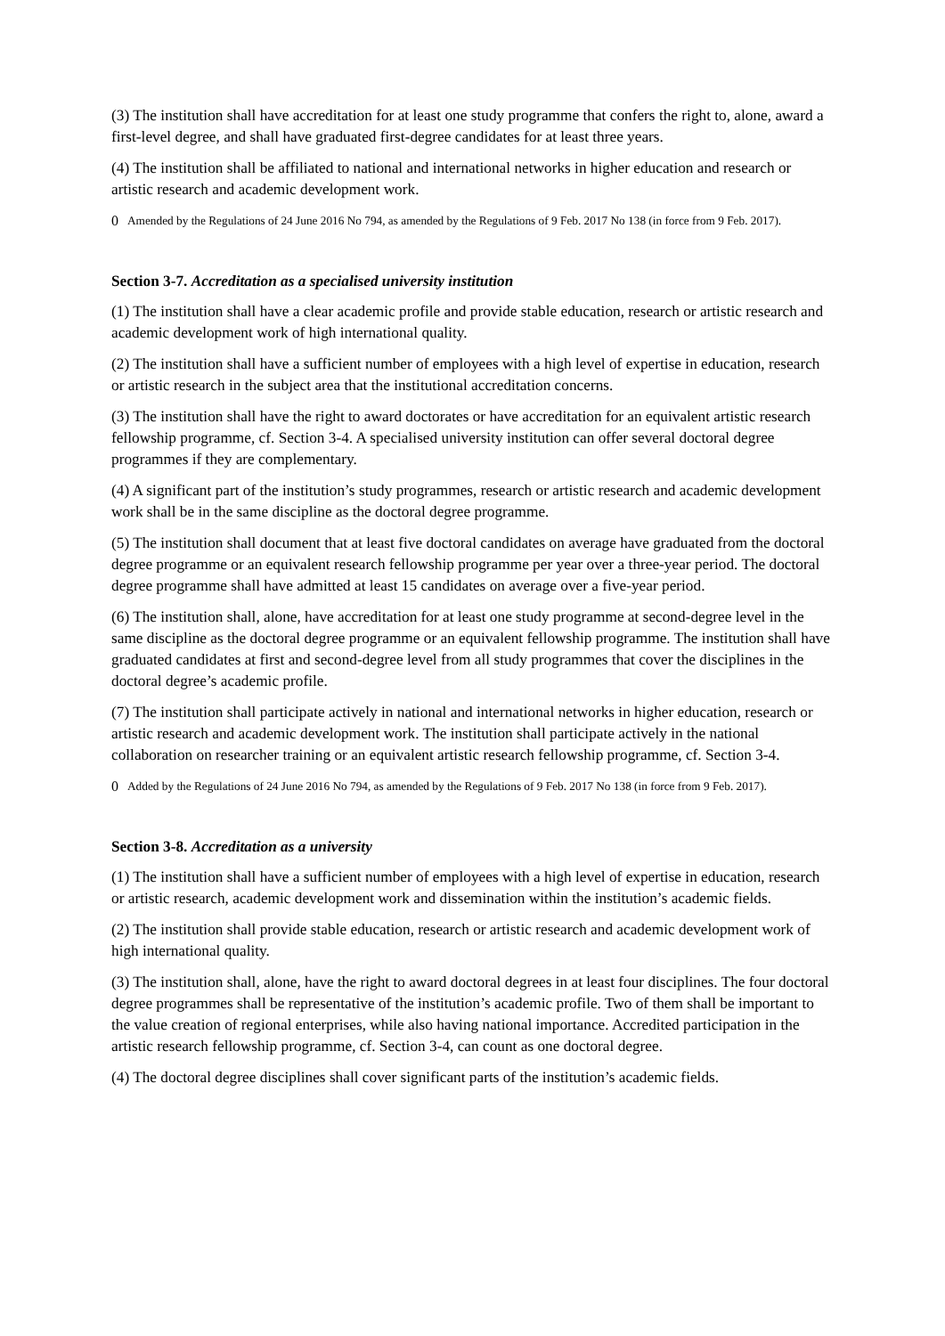(3) The institution shall have accreditation for at least one study programme that confers the right to, alone, award a first-level degree, and shall have graduated first-degree candidates for at least three years.
(4) The institution shall be affiliated to national and international networks in higher education and research or artistic research and academic development work.
0 Amended by the Regulations of 24 June 2016 No 794, as amended by the Regulations of 9 Feb. 2017 No 138 (in force from 9 Feb. 2017).
Section 3-7. Accreditation as a specialised university institution
(1) The institution shall have a clear academic profile and provide stable education, research or artistic research and academic development work of high international quality.
(2) The institution shall have a sufficient number of employees with a high level of expertise in education, research or artistic research in the subject area that the institutional accreditation concerns.
(3) The institution shall have the right to award doctorates or have accreditation for an equivalent artistic research fellowship programme, cf. Section 3-4. A specialised university institution can offer several doctoral degree programmes if they are complementary.
(4) A significant part of the institution’s study programmes, research or artistic research and academic development work shall be in the same discipline as the doctoral degree programme.
(5) The institution shall document that at least five doctoral candidates on average have graduated from the doctoral degree programme or an equivalent research fellowship programme per year over a three-year period. The doctoral degree programme shall have admitted at least 15 candidates on average over a five-year period.
(6) The institution shall, alone, have accreditation for at least one study programme at second-degree level in the same discipline as the doctoral degree programme or an equivalent fellowship programme. The institution shall have graduated candidates at first and second-degree level from all study programmes that cover the disciplines in the doctoral degree’s academic profile.
(7) The institution shall participate actively in national and international networks in higher education, research or artistic research and academic development work. The institution shall participate actively in the national collaboration on researcher training or an equivalent artistic research fellowship programme, cf. Section 3-4.
0 Added by the Regulations of 24 June 2016 No 794, as amended by the Regulations of 9 Feb. 2017 No 138 (in force from 9 Feb. 2017).
Section 3-8. Accreditation as a university
(1) The institution shall have a sufficient number of employees with a high level of expertise in education, research or artistic research, academic development work and dissemination within the institution’s academic fields.
(2) The institution shall provide stable education, research or artistic research and academic development work of high international quality.
(3) The institution shall, alone, have the right to award doctoral degrees in at least four disciplines. The four doctoral degree programmes shall be representative of the institution’s academic profile. Two of them shall be important to the value creation of regional enterprises, while also having national importance. Accredited participation in the artistic research fellowship programme, cf. Section 3-4, can count as one doctoral degree.
(4) The doctoral degree disciplines shall cover significant parts of the institution’s academic fields.